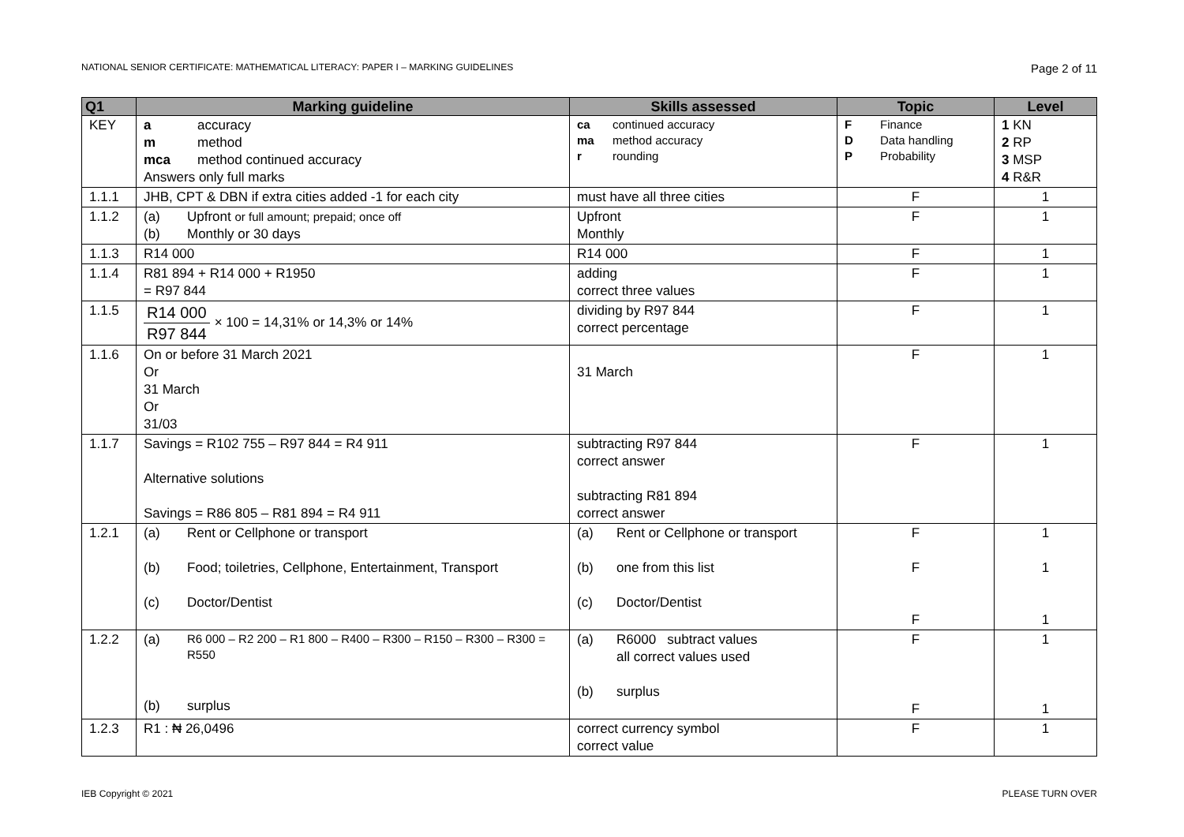NATIONAL SENIOR CERTIFICATE: MATHEMATICAL LITERACY: PAPER I – MARKING GUIDELINES Page 2 of 11
| Q1 | Marking guideline | Skills assessed | Topic | Level |
| --- | --- | --- | --- | --- |
| KEY | a accuracy m method mca method continued accuracy Answers only full marks | ca continued accuracy ma method accuracy r rounding | F Finance D Data handling P Probability | 1 KN 2 RP 3 MSP 4 R&R |
| 1.1.1 | JHB, CPT & DBN if extra cities added -1 for each city | must have all three cities | F | 1 |
| 1.1.2 | (a) Upfront or full amount; prepaid; once off (b) Monthly or 30 days | Upfront Monthly | F | 1 |
| 1.1.3 | R14 000 | R14 000 | F | 1 |
| 1.1.4 | R81 894 + R14 000 + R1950 = R97 844 | adding correct three values | F | 1 |
| 1.1.5 | R14 000 R97 844 × 100 = 14,31% or 14,3% or 14% | dividing by R97 844 correct percentage | F | 1 |
| 1.1.6 | On or before 31 March 2021 Or 31 March Or 31/03 | 31 March | F | 1 |
| 1.1.7 | Savings = R102 755 – R97 844 = R4 911 Alternative solutions Savings = R86 805 – R81 894 = R4 911 | subtracting R97 844 correct answer subtracting R81 894 correct answer | F | 1 |
| 1.2.1 | (a) Rent or Cellphone or transport (b) Food; toiletries, Cellphone, Entertainment, Transport (c) Doctor/Dentist | (a) Rent or Cellphone or transport (b) one from this list (c) Doctor/Dentist | F F F | 1 1 1 |
| 1.2.2 | (a) R6 000 – R2 200 – R1 800 – R400 – R300 – R150 – R300 – R300 = R550 (b) surplus | (a) R6000 subtract values all correct values used (b) surplus | F F | 1 1 |
| 1.2.3 | R1 : ₦ 26,0496 | correct currency symbol correct value | F | 1 |
IEB Copyright © 2021 PLEASE TURN OVER